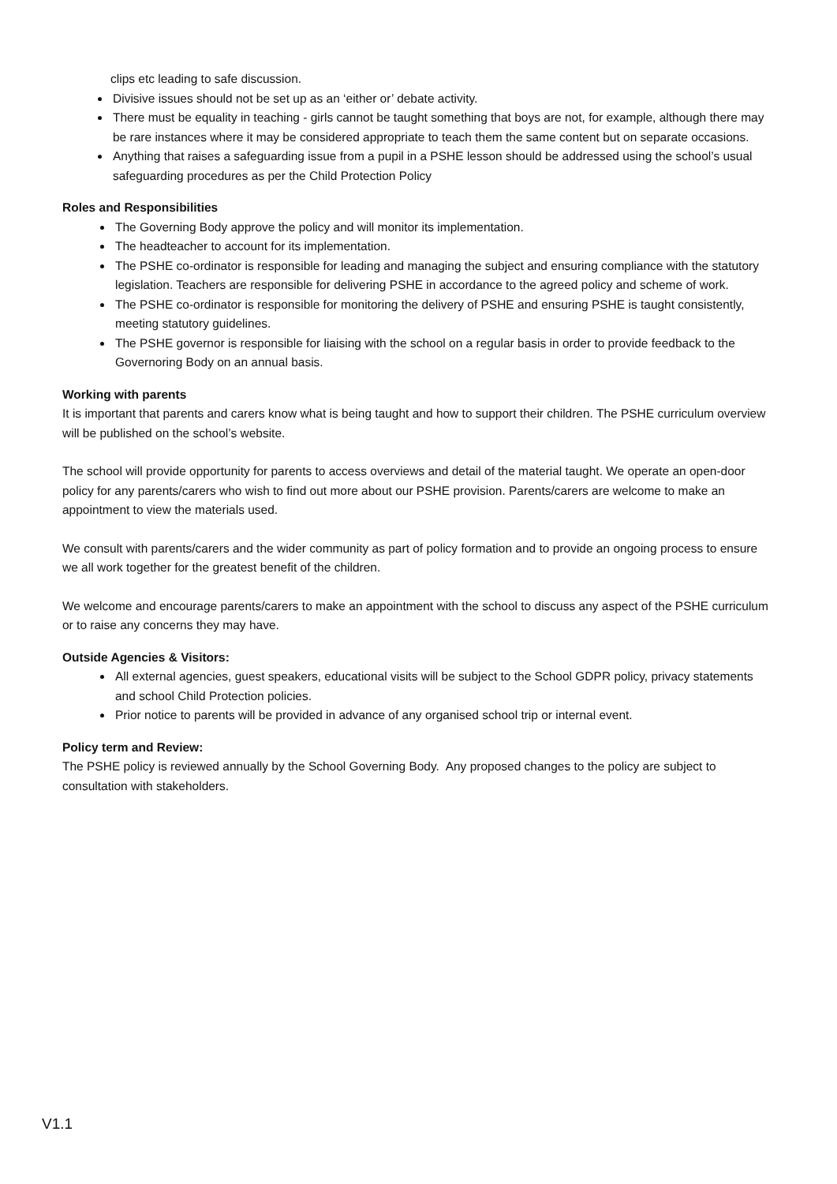clips etc leading to safe discussion.
Divisive issues should not be set up as an ‘either or’ debate activity.
There must be equality in teaching - girls cannot be taught something that boys are not, for example, although there may be rare instances where it may be considered appropriate to teach them the same content but on separate occasions.
Anything that raises a safeguarding issue from a pupil in a PSHE lesson should be addressed using the school’s usual safeguarding procedures as per the Child Protection Policy
Roles and Responsibilities
The Governing Body approve the policy and will monitor its implementation.
The headteacher to account for its implementation.
The PSHE co-ordinator is responsible for leading and managing the subject and ensuring compliance with the statutory legislation. Teachers are responsible for delivering PSHE in accordance to the agreed policy and scheme of work.
The PSHE co-ordinator is responsible for monitoring the delivery of PSHE and ensuring PSHE is taught consistently, meeting statutory guidelines.
The PSHE governor is responsible for liaising with the school on a regular basis in order to provide feedback to the Governoring Body on an annual basis.
Working with parents
It is important that parents and carers know what is being taught and how to support their children. The PSHE curriculum overview will be published on the school’s website.
The school will provide opportunity for parents to access overviews and detail of the material taught. We operate an open-door policy for any parents/carers who wish to find out more about our PSHE provision. Parents/carers are welcome to make an appointment to view the materials used.
We consult with parents/carers and the wider community as part of policy formation and to provide an ongoing process to ensure we all work together for the greatest benefit of the children.
We welcome and encourage parents/carers to make an appointment with the school to discuss any aspect of the PSHE curriculum or to raise any concerns they may have.
Outside Agencies & Visitors:
All external agencies, guest speakers, educational visits will be subject to the School GDPR policy, privacy statements and school Child Protection policies.
Prior notice to parents will be provided in advance of any organised school trip or internal event.
Policy term and Review:
The PSHE policy is reviewed annually by the School Governing Body. Any proposed changes to the policy are subject to consultation with stakeholders.
V1.1